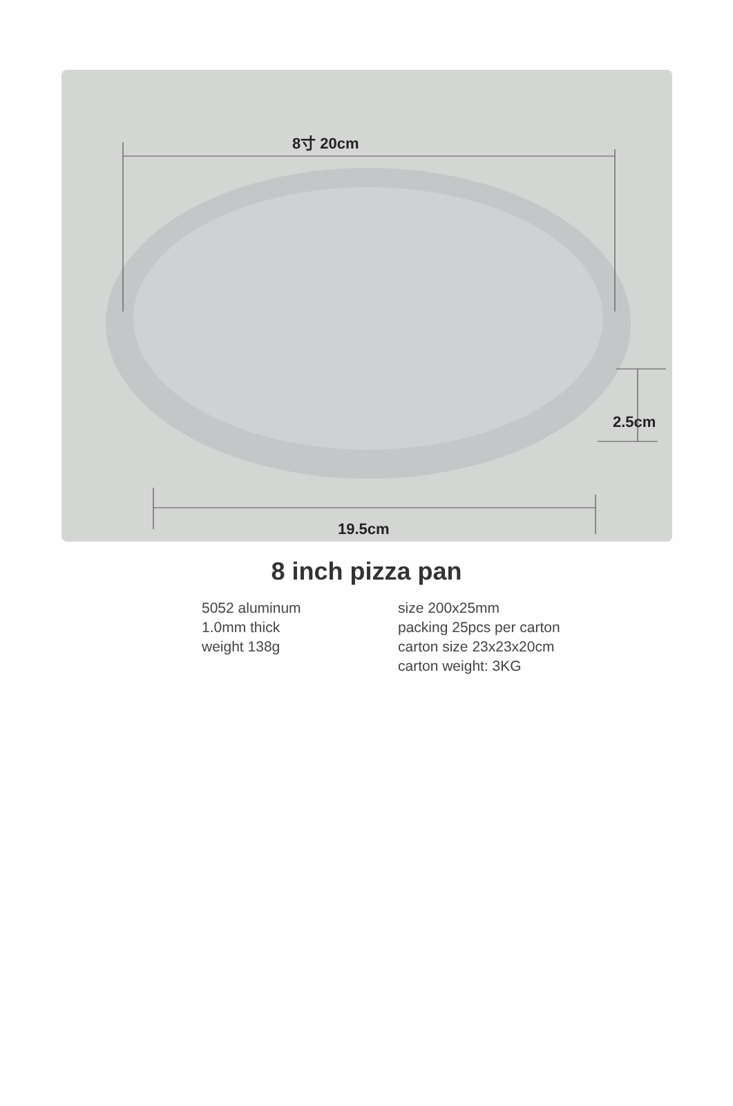8寸 20cm
2.5cm
19.5cm
8 inch pizza pan
5052 aluminum
1.0mm thick
weight 138g
size 200x25mm
packing 25pcs per carton
carton size 23x23x20cm
carton weight: 3KG